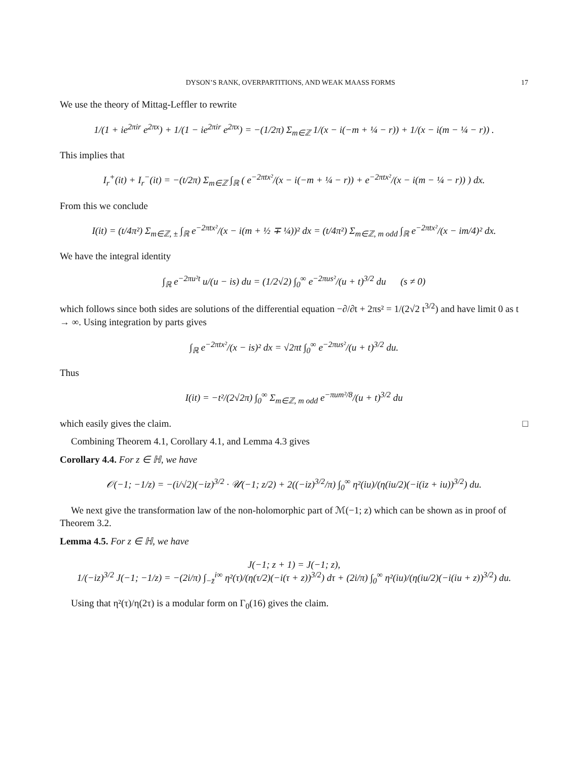DYSON’S RANK, OVERPARTITIONS, AND WEAK MAASS FORMS 17
We use the theory of Mittag-Leffler to rewrite
1/(1 + ie<sup>2πir</sup> e<sup>2πx</sup>) + 1/(1 − ie<sup>2πir</sup> e<sup>2πx</sup>) = −(1/2π) Σ<sub>m∈ℤ</sub> 1/(x − i(−m + ¼ − r)) + 1/(x − i(m − ¼ − r)) .
This implies that
I<sub>r</sub><sup>+</sup>(it) + I<sub>r</sub><sup>−</sup>(it) = −(t/2π) Σ<sub>m∈ℤ</sub> ∫<sub>ℝ</sub> ( e<sup>−2πtx²</sup>/(x − i(−m + ¼ − r)) + e<sup>−2πtx²</sup>/(x − i(m − ¼ − r)) ) dx.
From this we conclude
I(it) = (t/4π²) Σ<sub>m∈ℤ, ±</sub> ∫<sub>ℝ</sub> e<sup>−2πtx²</sup>/(x − i(m + ½ ∓ ¼))² dx = (t/4π²) Σ<sub>m∈ℤ, m odd</sub> ∫<sub>ℝ</sub> e<sup>−2πtx²</sup>/(x − im/4)² dx.
We have the integral identity
∫<sub>ℝ</sub> e<sup>−2πu²t</sup> u/(u − is) du = (1/2√2) ∫<sub>0</sub><sup>∞</sup> e<sup>−2πus²</sup>/(u + t)<sup>3/2</sup> du (s ≠ 0)
which follows since both sides are solutions of the differential equation −∂/∂t + 2πs² = 1/(2√2 t<sup>3/2</sup>) and have limit 0 as t → ∞. Using integration by parts gives
∫<sub>ℝ</sub> e<sup>−2πtx²</sup>/(x − is)² dx = √2πt ∫<sub>0</sub><sup>∞</sup> e<sup>−2πus²</sup>/(u + t)<sup>3/2</sup> du.
Thus
I(it) = −t²/(2√2π) ∫<sub>0</sub><sup>∞</sup> Σ<sub>m∈ℤ, m odd</sub> e<sup>−πum²/8</sup>/(u + t)<sup>3/2</sup> du
which easily gives the claim. □
Combining Theorem 4.1, Corollary 4.1, and Lemma 4.3 gives
Corollary 4.4. For z ∈ ℍ, we have
𝒪(−1; −1/z) = −(i/√2)(−iz)<sup>3/2</sup> · 𝒰(−1; z/2) + 2((−iz)<sup>3/2</sup>/π) ∫<sub>0</sub><sup>∞</sup> η²(iu)/(η(iu/2)(−i(iz + iu))<sup>3/2</sup>) du.
We next give the transformation law of the non-holomorphic part of ℳ(−1; z) which can be shown as in proof of Theorem 3.2.
Lemma 4.5. For z ∈ ℍ, we have
J(−1; z + 1) = J(−1; z),
1/(−iz)<sup>3/2</sup> J(−1; −1/z) = −(2i/π) ∫<sub>−z̄</sub><sup>i∞</sup> η²(τ)/(η(τ/2)(−i(τ + z))<sup>3/2</sup>) dτ + (2i/π) ∫<sub>0</sub><sup>∞</sup> η²(iu)/(η(iu/2)(−i(iu + z))<sup>3/2</sup>) du.
Using that η²(τ)/η(2τ) is a modular form on Γ<sub>0</sub>(16) gives the claim.